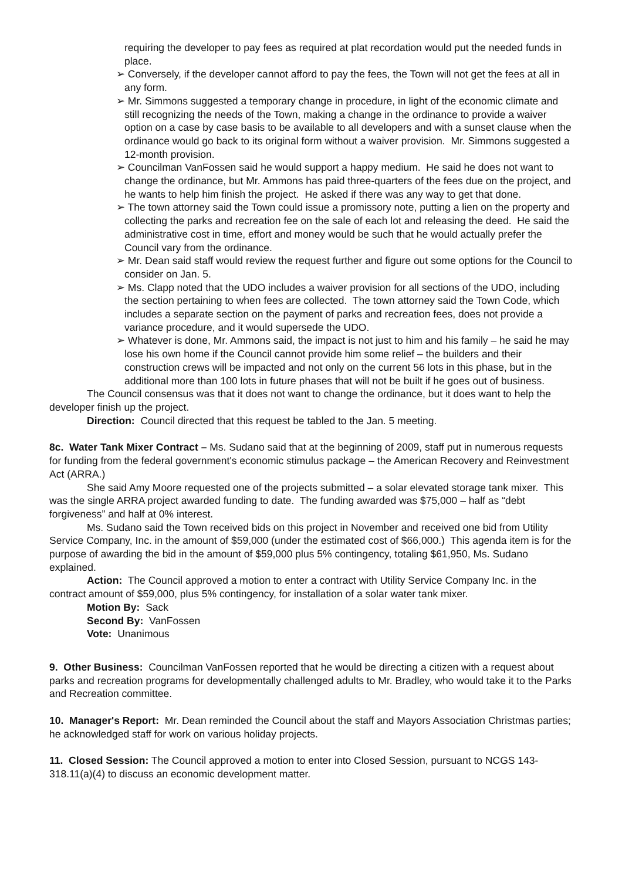requiring the developer to pay fees as required at plat recordation would put the needed funds in place.
➢ Conversely, if the developer cannot afford to pay the fees, the Town will not get the fees at all in any form.
➢ Mr. Simmons suggested a temporary change in procedure, in light of the economic climate and still recognizing the needs of the Town, making a change in the ordinance to provide a waiver option on a case by case basis to be available to all developers and with a sunset clause when the ordinance would go back to its original form without a waiver provision. Mr. Simmons suggested a 12-month provision.
➢ Councilman VanFossen said he would support a happy medium. He said he does not want to change the ordinance, but Mr. Ammons has paid three-quarters of the fees due on the project, and he wants to help him finish the project. He asked if there was any way to get that done.
➢ The town attorney said the Town could issue a promissory note, putting a lien on the property and collecting the parks and recreation fee on the sale of each lot and releasing the deed. He said the administrative cost in time, effort and money would be such that he would actually prefer the Council vary from the ordinance.
➢ Mr. Dean said staff would review the request further and figure out some options for the Council to consider on Jan. 5.
➢ Ms. Clapp noted that the UDO includes a waiver provision for all sections of the UDO, including the section pertaining to when fees are collected. The town attorney said the Town Code, which includes a separate section on the payment of parks and recreation fees, does not provide a variance procedure, and it would supersede the UDO.
➢ Whatever is done, Mr. Ammons said, the impact is not just to him and his family – he said he may lose his own home if the Council cannot provide him some relief – the builders and their construction crews will be impacted and not only on the current 56 lots in this phase, but in the additional more than 100 lots in future phases that will not be built if he goes out of business.
The Council consensus was that it does not want to change the ordinance, but it does want to help the developer finish up the project.
Direction: Council directed that this request be tabled to the Jan. 5 meeting.
8c. Water Tank Mixer Contract – Ms. Sudano said that at the beginning of 2009, staff put in numerous requests for funding from the federal government's economic stimulus package – the American Recovery and Reinvestment Act (ARRA.)
She said Amy Moore requested one of the projects submitted – a solar elevated storage tank mixer. This was the single ARRA project awarded funding to date. The funding awarded was $75,000 – half as “debt forgiveness” and half at 0% interest.
Ms. Sudano said the Town received bids on this project in November and received one bid from Utility Service Company, Inc. in the amount of $59,000 (under the estimated cost of $66,000.) This agenda item is for the purpose of awarding the bid in the amount of $59,000 plus 5% contingency, totaling $61,950, Ms. Sudano explained.
Action: The Council approved a motion to enter a contract with Utility Service Company Inc. in the contract amount of $59,000, plus 5% contingency, for installation of a solar water tank mixer.
Motion By: Sack
Second By: VanFossen
Vote: Unanimous
9. Other Business: Councilman VanFossen reported that he would be directing a citizen with a request about parks and recreation programs for developmentally challenged adults to Mr. Bradley, who would take it to the Parks and Recreation committee.
10. Manager's Report: Mr. Dean reminded the Council about the staff and Mayors Association Christmas parties; he acknowledged staff for work on various holiday projects.
11. Closed Session: The Council approved a motion to enter into Closed Session, pursuant to NCGS 143-318.11(a)(4) to discuss an economic development matter.